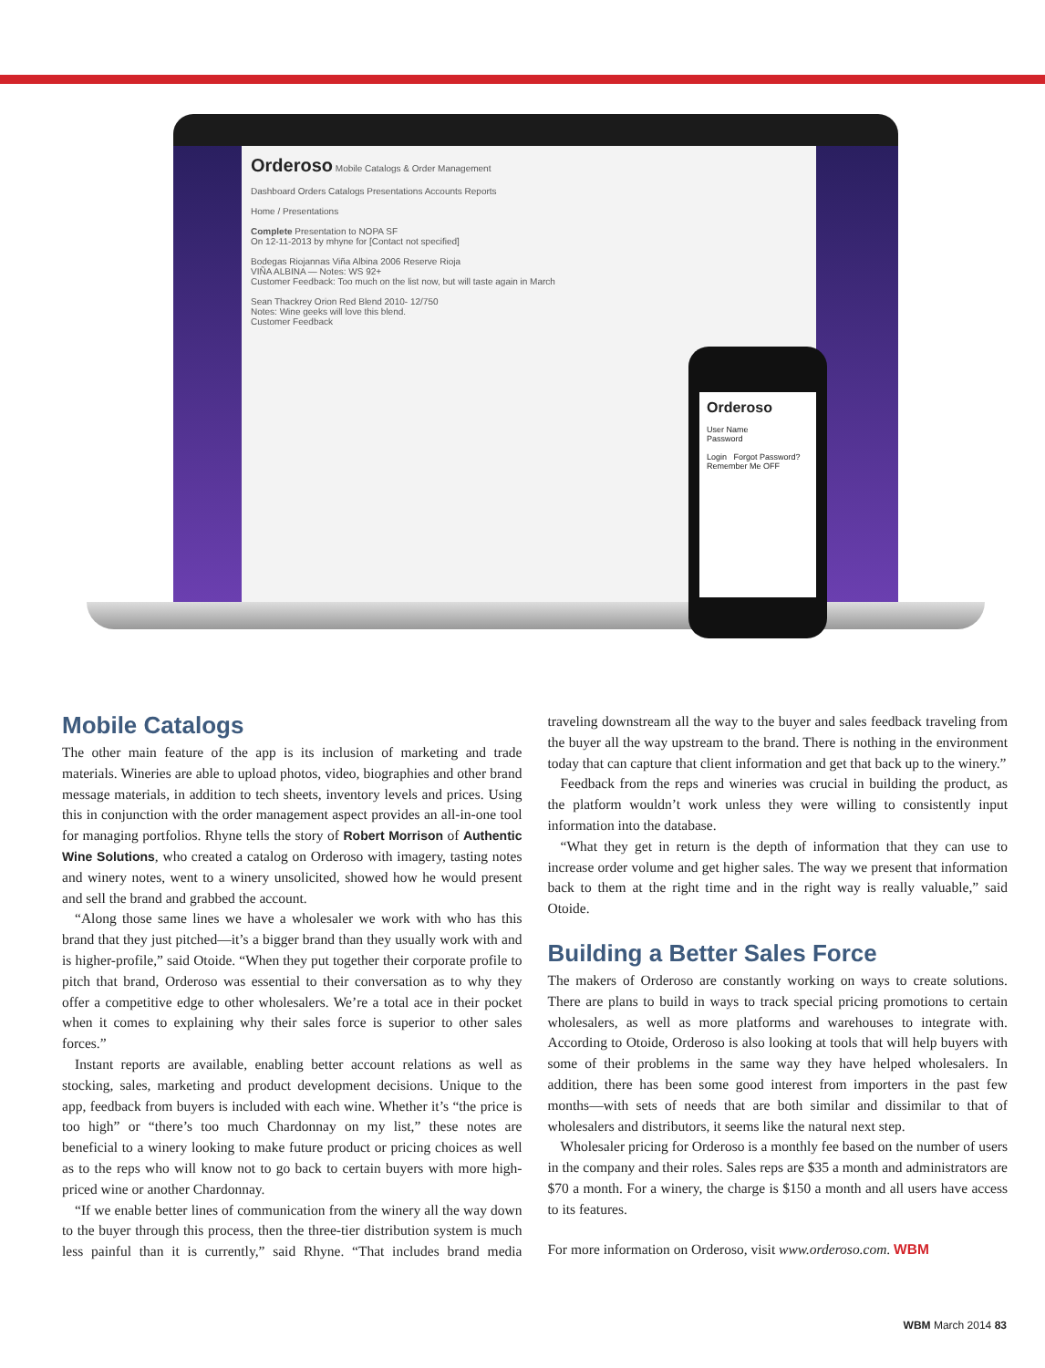Orderoso Mobile Catalogs & Order Management
Dashboard Orders Catalogs Presentations Accounts Reports
Home / Presentations
Complete Presentation to NOPA SF
On 12-11-2013 by mhyne for [Contact not specified]
Bodegas Riojannas Viña Albina 2006 Reserve Rioja
VIÑA ALBINA — Notes: WS 92+
Customer Feedback: Too much on the list now, but will taste again in March
Sean Thackrey Orion Red Blend 2010- 12/750
Notes: Wine geeks will love this blend.
Customer Feedback
Orderoso
User Name
Password
Login Forgot Password?
Remember Me OFF
Mobile Catalogs
The other main feature of the app is its inclusion of marketing and trade materials. Wineries are able to upload photos, video, biographies and other brand message materials, in addition to tech sheets, inventory levels and prices. Using this in conjunction with the order management aspect provides an all-in-one tool for managing portfolios. Rhyne tells the story of Robert Morrison of Authentic Wine Solutions, who created a catalog on Orderoso with imagery, tasting notes and winery notes, went to a winery unsolicited, showed how he would present and sell the brand and grabbed the account.
“Along those same lines we have a wholesaler we work with who has this brand that they just pitched—it’s a bigger brand than they usually work with and is higher-profile,” said Otoide. “When they put together their corporate profile to pitch that brand, Orderoso was essential to their conversation as to why they offer a competitive edge to other wholesalers. We’re a total ace in their pocket when it comes to explaining why their sales force is superior to other sales forces.”
Instant reports are available, enabling better account relations as well as stocking, sales, marketing and product development decisions. Unique to the app, feedback from buyers is included with each wine. Whether it’s “the price is too high” or “there’s too much Chardonnay on my list,” these notes are beneficial to a winery looking to make future product or pricing choices as well as to the reps who will know not to go back to certain buyers with more high-priced wine or another Chardonnay.
“If we enable better lines of communication from the winery all the way down to the buyer through this process, then the three-tier distribution system is much less painful than it is currently,” said Rhyne. “That includes brand media traveling downstream all the way to the buyer and sales feedback traveling from the buyer all the way upstream to the brand. There is nothing in the environment today that can capture that client information and get that back up to the winery.”
Feedback from the reps and wineries was crucial in building the product, as the platform wouldn’t work unless they were willing to consistently input information into the database.
“What they get in return is the depth of information that they can use to increase order volume and get higher sales. The way we present that information back to them at the right time and in the right way is really valuable,” said Otoide.
Building a Better Sales Force
The makers of Orderoso are constantly working on ways to create solutions. There are plans to build in ways to track special pricing promotions to certain wholesalers, as well as more platforms and warehouses to integrate with. According to Otoide, Orderoso is also looking at tools that will help buyers with some of their problems in the same way they have helped wholesalers. In addition, there has been some good interest from importers in the past few months—with sets of needs that are both similar and dissimilar to that of wholesalers and distributors, it seems like the natural next step.
Wholesaler pricing for Orderoso is a monthly fee based on the number of users in the company and their roles. Sales reps are $35 a month and administrators are $70 a month. For a winery, the charge is $150 a month and all users have access to its features.
For more information on Orderoso, visit www.orderoso.com. WBM
WBM March 2014 83